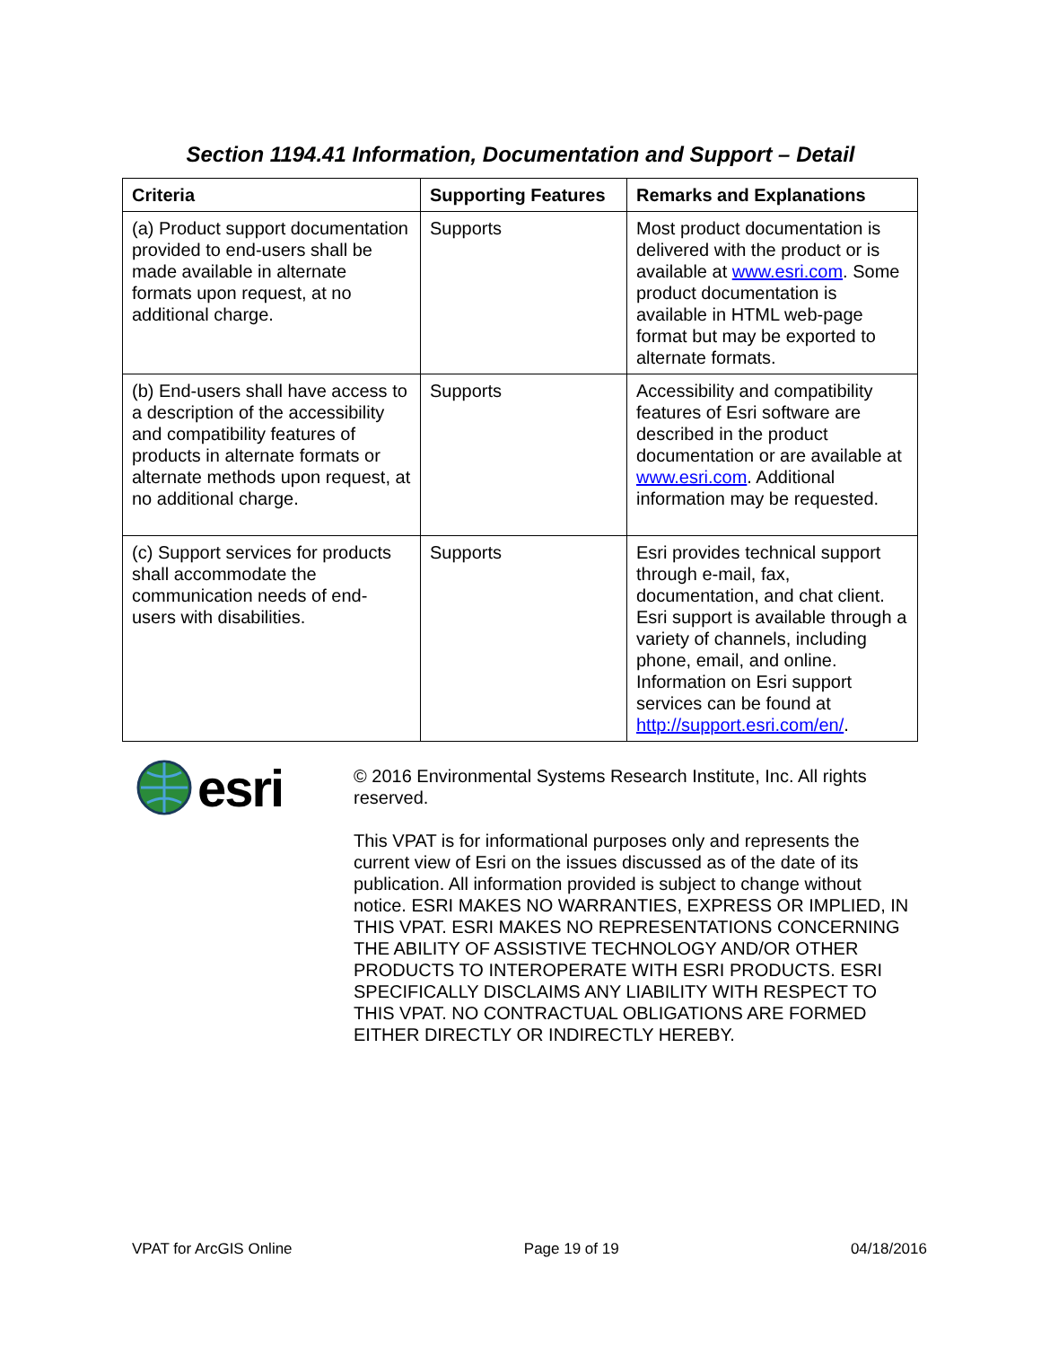Section 1194.41 Information, Documentation and Support – Detail
| Criteria | Supporting Features | Remarks and Explanations |
| --- | --- | --- |
| (a) Product support documentation provided to end-users shall be made available in alternate formats upon request, at no additional charge. | Supports | Most product documentation is delivered with the product or is available at www.esri.com . Some product documentation is available in HTML web-page format but may be exported to alternate formats. |
| (b) End-users shall have access to a description of the accessibility and compatibility features of products in alternate formats or alternate methods upon request, at no additional charge. | Supports | Accessibility and compatibility features of Esri software are described in the product documentation or are available at www.esri.com . Additional information may be requested. |
| (c) Support services for products shall accommodate the communication needs of end-users with disabilities. | Supports | Esri provides technical support through e-mail, fax, documentation, and chat client. Esri support is available through a variety of channels, including phone, email, and online. Information on Esri support services can be found at http://support.esri.com/en/ . |
esri
© 2016 Environmental Systems Research Institute, Inc. All rights reserved.
This VPAT is for informational purposes only and represents the current view of Esri on the issues discussed as of the date of its publication. All information provided is subject to change without notice. ESRI MAKES NO WARRANTIES, EXPRESS OR IMPLIED, IN THIS VPAT. ESRI MAKES NO REPRESENTATIONS CONCERNING THE ABILITY OF ASSISTIVE TECHNOLOGY AND/OR OTHER PRODUCTS TO INTEROPERATE WITH ESRI PRODUCTS. ESRI SPECIFICALLY DISCLAIMS ANY LIABILITY WITH RESPECT TO THIS VPAT. NO CONTRACTUAL OBLIGATIONS ARE FORMED EITHER DIRECTLY OR INDIRECTLY HEREBY.
VPAT for ArcGIS Online Page 19 of 19 04/18/2016